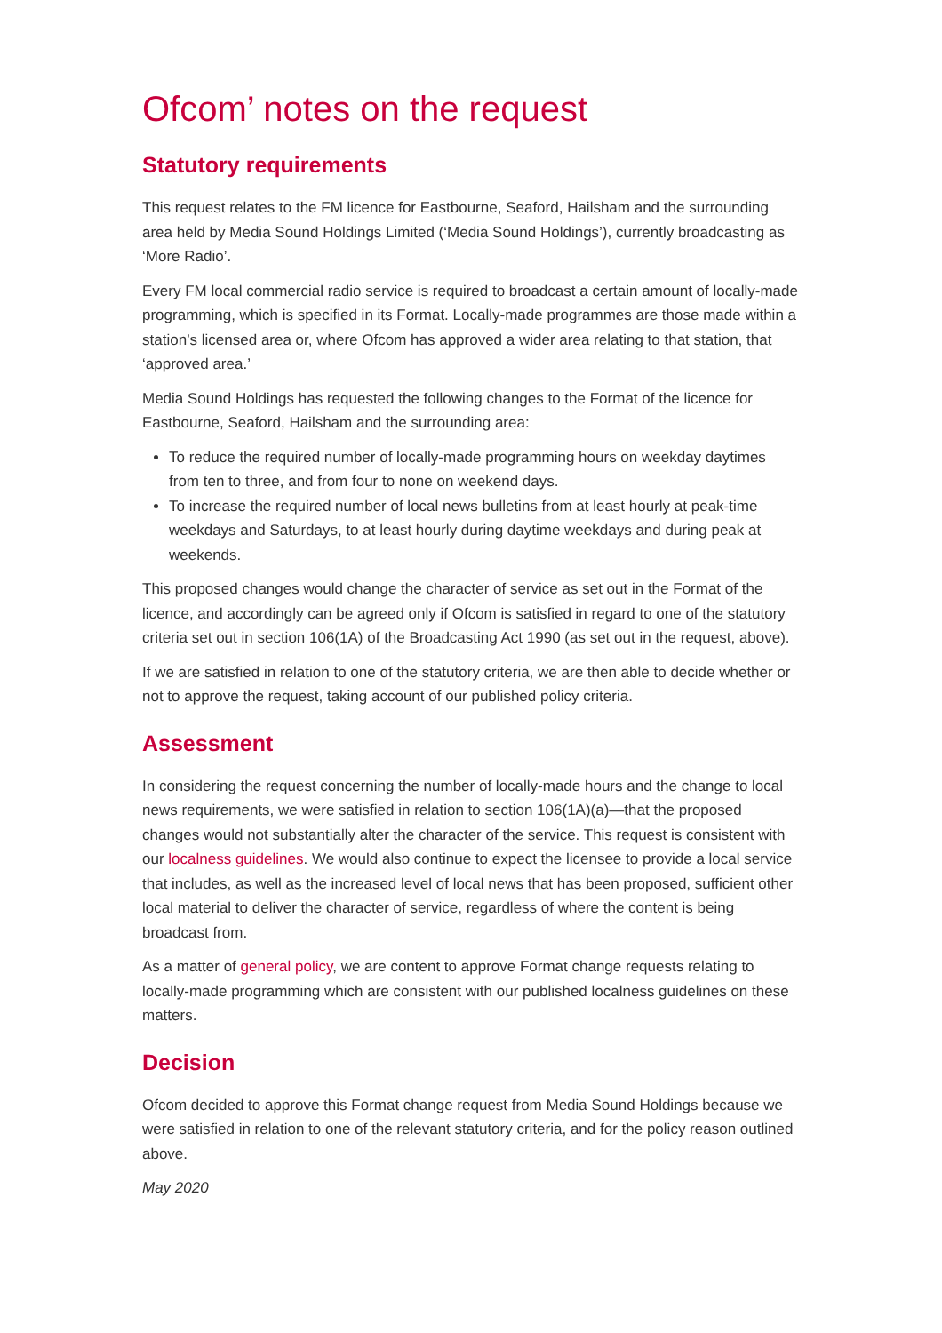Ofcom’ notes on the request
Statutory requirements
This request relates to the FM licence for Eastbourne, Seaford, Hailsham and the surrounding area held by Media Sound Holdings Limited (‘Media Sound Holdings’), currently broadcasting as ‘More Radio’.
Every FM local commercial radio service is required to broadcast a certain amount of locally-made programming, which is specified in its Format. Locally-made programmes are those made within a station’s licensed area or, where Ofcom has approved a wider area relating to that station, that ‘approved area.’
Media Sound Holdings has requested the following changes to the Format of the licence for Eastbourne, Seaford, Hailsham and the surrounding area:
To reduce the required number of locally-made programming hours on weekday daytimes from ten to three, and from four to none on weekend days.
To increase the required number of local news bulletins from at least hourly at peak-time weekdays and Saturdays, to at least hourly during daytime weekdays and during peak at weekends.
This proposed changes would change the character of service as set out in the Format of the licence, and accordingly can be agreed only if Ofcom is satisfied in regard to one of the statutory criteria set out in section 106(1A) of the Broadcasting Act 1990 (as set out in the request, above).
If we are satisfied in relation to one of the statutory criteria, we are then able to decide whether or not to approve the request, taking account of our published policy criteria.
Assessment
In considering the request concerning the number of locally-made hours and the change to local news requirements, we were satisfied in relation to section 106(1A)(a)—that the proposed changes would not substantially alter the character of the service. This request is consistent with our localness guidelines. We would also continue to expect the licensee to provide a local service that includes, as well as the increased level of local news that has been proposed, sufficient other local material to deliver the character of service, regardless of where the content is being broadcast from.
As a matter of general policy, we are content to approve Format change requests relating to locally-made programming which are consistent with our published localness guidelines on these matters.
Decision
Ofcom decided to approve this Format change request from Media Sound Holdings because we were satisfied in relation to one of the relevant statutory criteria, and for the policy reason outlined above.
May 2020